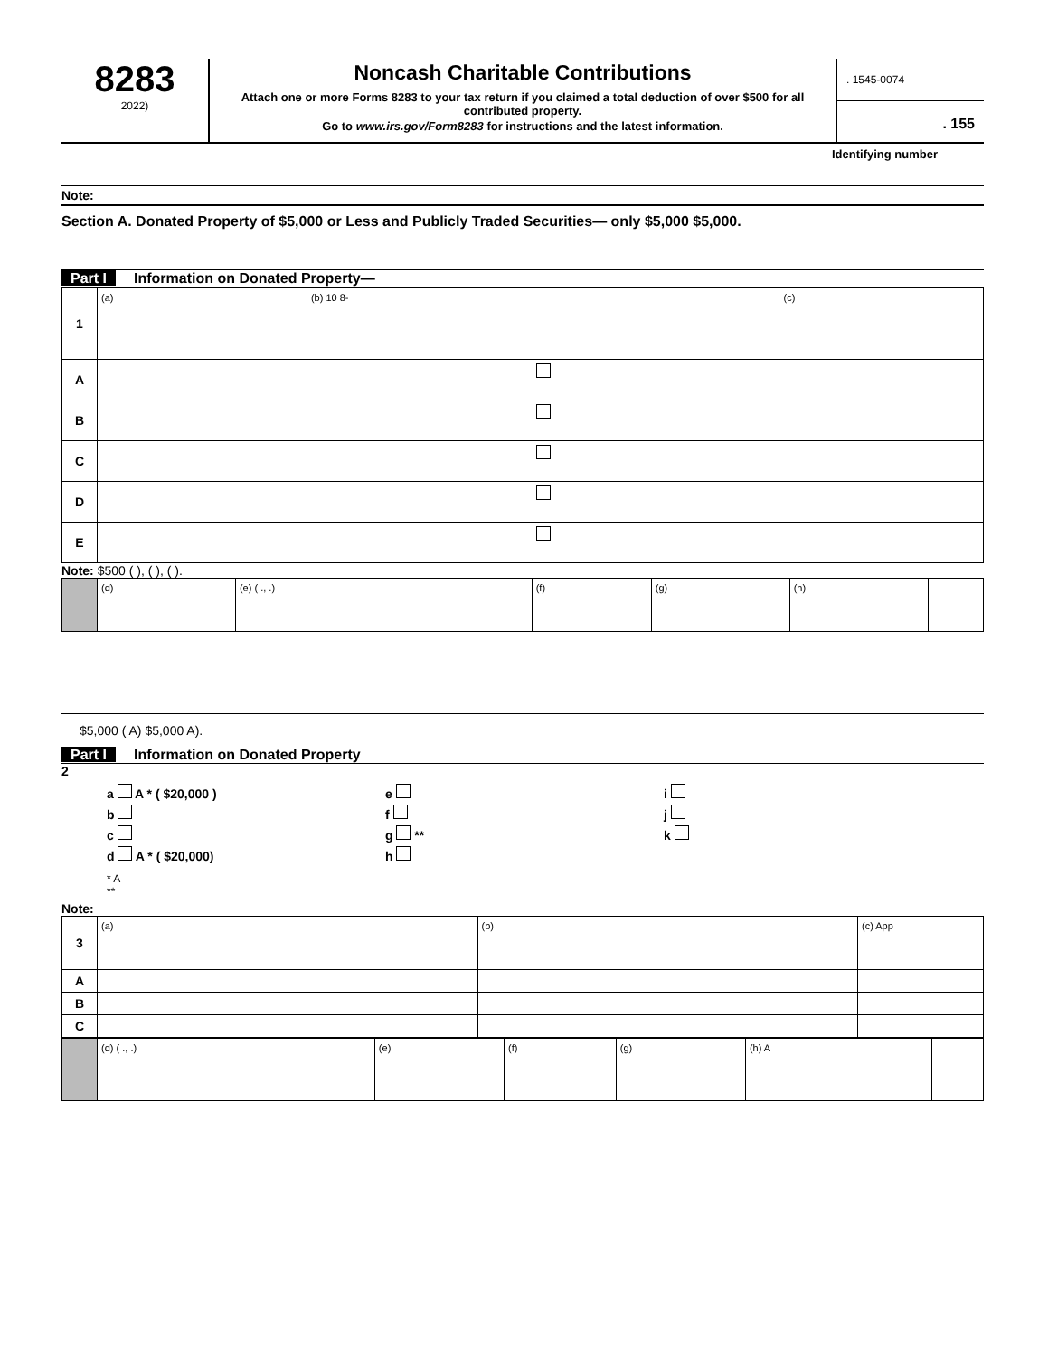8283
2022)
Noncash Charitable Contributions
Attach one or more Forms 8283 to your tax return if you claimed a total deduction of over $500 for all contributed property.
Go to www.irs.gov/Form8283 for instructions and the latest information.
. 1545-0074
. 155
Identifying number
Note:
Section A. Donated Property of $5,000 or Less and Publicly Traded Securities— only $5,000 $5,000.
Part I Information on Donated Property—
| 1 | (a) | (b) 10 8- | (c) |
| A | | | |
| B | | | |
| C | | | |
| D | | | |
| E | | | |
Note: $500 ( ), ( ), ( ).
| | (d) | (e) ( ., .) | (f) | (g) | (h) | |
$5,000 ( A) $5,000 A).
Part I Information on Donated Property
2
a A * ( $20,000 )
e
i
b
f
j
c
g **
k
d A * ( $20,000)
h
* A
**
Note:
| 3 | (a) | (b) | (c) App |
| A | | | |
| B | | | |
| C | | | |
| | (d) ( ., .) | (e) | (f) | (g) | (h) A | |